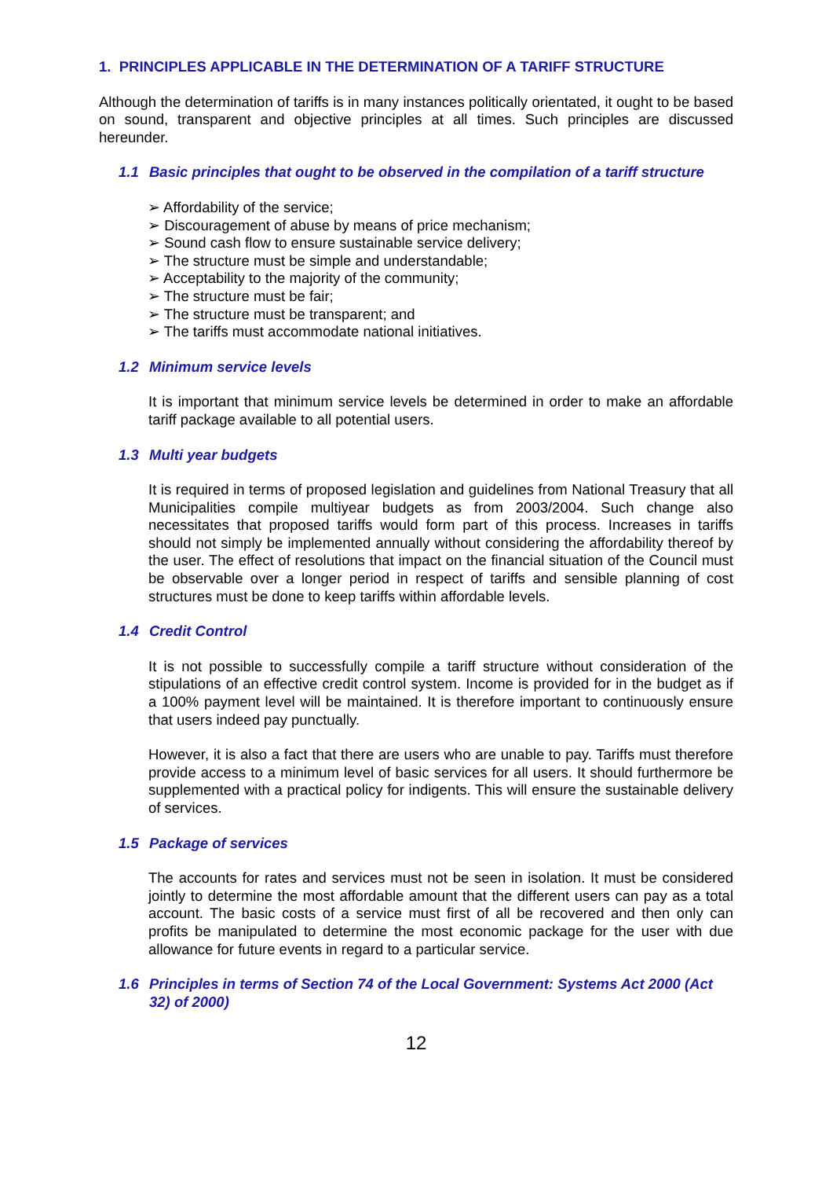1. PRINCIPLES APPLICABLE IN THE DETERMINATION OF A TARIFF STRUCTURE
Although the determination of tariffs is in many instances politically orientated, it ought to be based on sound, transparent and objective principles at all times. Such principles are discussed hereunder.
1.1 Basic principles that ought to be observed in the compilation of a tariff structure
➢ Affordability of the service;
➢ Discouragement of abuse by means of price mechanism;
➢ Sound cash flow to ensure sustainable service delivery;
➢ The structure must be simple and understandable;
➢ Acceptability to the majority of the community;
➢ The structure must be fair;
➢ The structure must be transparent; and
➢ The tariffs must accommodate national initiatives.
1.2 Minimum service levels
It is important that minimum service levels be determined in order to make an affordable tariff package available to all potential users.
1.3 Multi year budgets
It is required in terms of proposed legislation and guidelines from National Treasury that all Municipalities compile multiyear budgets as from 2003/2004. Such change also necessitates that proposed tariffs would form part of this process. Increases in tariffs should not simply be implemented annually without considering the affordability thereof by the user. The effect of resolutions that impact on the financial situation of the Council must be observable over a longer period in respect of tariffs and sensible planning of cost structures must be done to keep tariffs within affordable levels.
1.4 Credit Control
It is not possible to successfully compile a tariff structure without consideration of the stipulations of an effective credit control system. Income is provided for in the budget as if a 100% payment level will be maintained. It is therefore important to continuously ensure that users indeed pay punctually.
However, it is also a fact that there are users who are unable to pay. Tariffs must therefore provide access to a minimum level of basic services for all users. It should furthermore be supplemented with a practical policy for indigents. This will ensure the sustainable delivery of services.
1.5 Package of services
The accounts for rates and services must not be seen in isolation. It must be considered jointly to determine the most affordable amount that the different users can pay as a total account. The basic costs of a service must first of all be recovered and then only can profits be manipulated to determine the most economic package for the user with due allowance for future events in regard to a particular service.
1.6 Principles in terms of Section 74 of the Local Government: Systems Act 2000 (Act 32) of 2000)
12